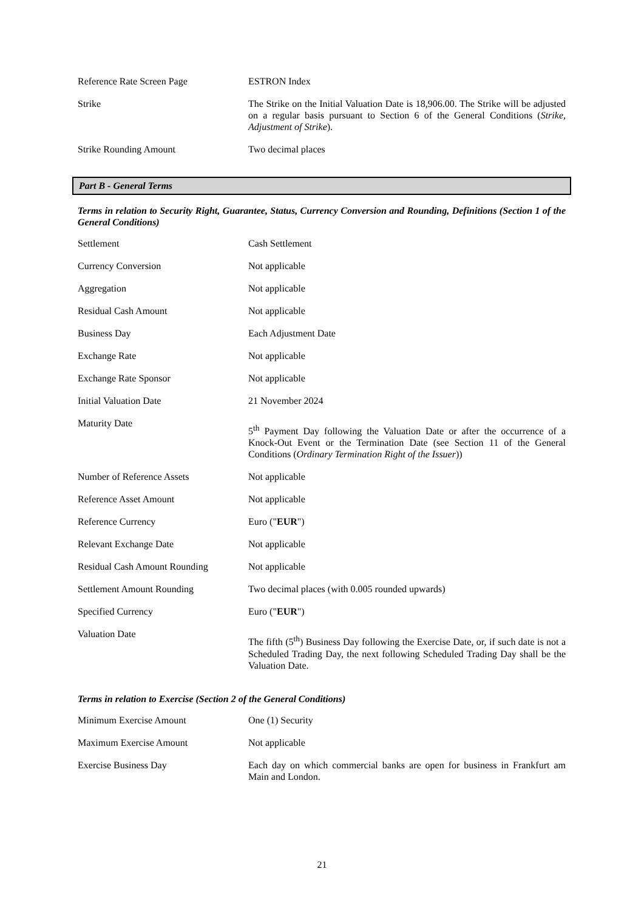| Reference Rate Screen Page | ESTRON Index |
| Strike | The Strike on the Initial Valuation Date is 18,906.00. The Strike will be adjusted on a regular basis pursuant to Section 6 of the General Conditions ( Strike, Adjustment of Strike ). |
| Strike Rounding Amount | Two decimal places |
Part B - General Terms
Terms in relation to Security Right, Guarantee, Status, Currency Conversion and Rounding, Definitions (Section 1 of the General Conditions)
| Settlement | Cash Settlement |
| Currency Conversion | Not applicable |
| Aggregation | Not applicable |
| Residual Cash Amount | Not applicable |
| Business Day | Each Adjustment Date |
| Exchange Rate | Not applicable |
| Exchange Rate Sponsor | Not applicable |
| Initial Valuation Date | 21 November 2024 |
| Maturity Date | 5<sup>th</sup> Payment Day following the Valuation Date or after the occurrence of a Knock-Out Event or the Termination Date (see Section 11 of the General Conditions ( Ordinary Termination Right of the Issuer )) |
| Number of Reference Assets | Not applicable |
| Reference Asset Amount | Not applicable |
| Reference Currency | Euro (" EUR ") |
| Relevant Exchange Date | Not applicable |
| Residual Cash Amount Rounding | Not applicable |
| Settlement Amount Rounding | Two decimal places (with 0.005 rounded upwards) |
| Specified Currency | Euro (" EUR ") |
| Valuation Date | The fifth (5<sup>th</sup>) Business Day following the Exercise Date, or, if such date is not a Scheduled Trading Day, the next following Scheduled Trading Day shall be the Valuation Date. |
Terms in relation to Exercise (Section 2 of the General Conditions)
| Minimum Exercise Amount | One (1) Security |
| Maximum Exercise Amount | Not applicable |
| Exercise Business Day | Each day on which commercial banks are open for business in Frankfurt am Main and London. |
21